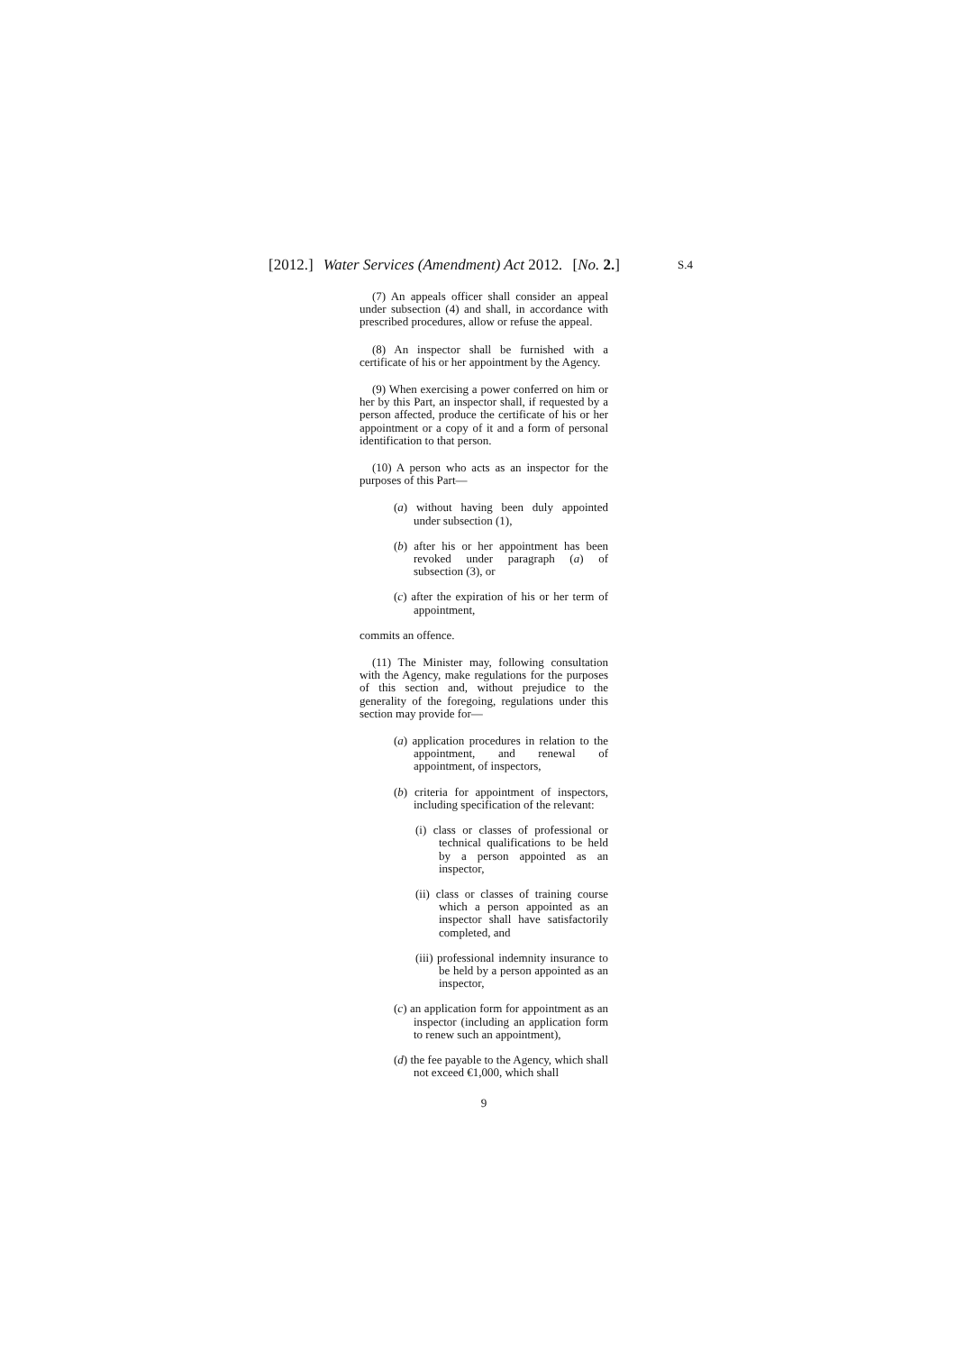[2012.] Water Services (Amendment) Act 2012. [No. 2.]
S.4
(7) An appeals officer shall consider an appeal under subsection (4) and shall, in accordance with prescribed procedures, allow or refuse the appeal.
(8) An inspector shall be furnished with a certificate of his or her appointment by the Agency.
(9) When exercising a power conferred on him or her by this Part, an inspector shall, if requested by a person affected, produce the certificate of his or her appointment or a copy of it and a form of personal identification to that person.
(10) A person who acts as an inspector for the purposes of this Part—
(a) without having been duly appointed under subsection (1),
(b) after his or her appointment has been revoked under paragraph (a) of subsection (3), or
(c) after the expiration of his or her term of appointment,
commits an offence.
(11) The Minister may, following consultation with the Agency, make regulations for the purposes of this section and, without prejudice to the generality of the foregoing, regulations under this section may provide for—
(a) application procedures in relation to the appointment, and renewal of appointment, of inspectors,
(b) criteria for appointment of inspectors, including specification of the relevant:
(i) class or classes of professional or technical qualifications to be held by a person appointed as an inspector,
(ii) class or classes of training course which a person appointed as an inspector shall have satisfactorily completed, and
(iii) professional indemnity insurance to be held by a person appointed as an inspector,
(c) an application form for appointment as an inspector (including an application form to renew such an appointment),
(d) the fee payable to the Agency, which shall not exceed €1,000, which shall
9